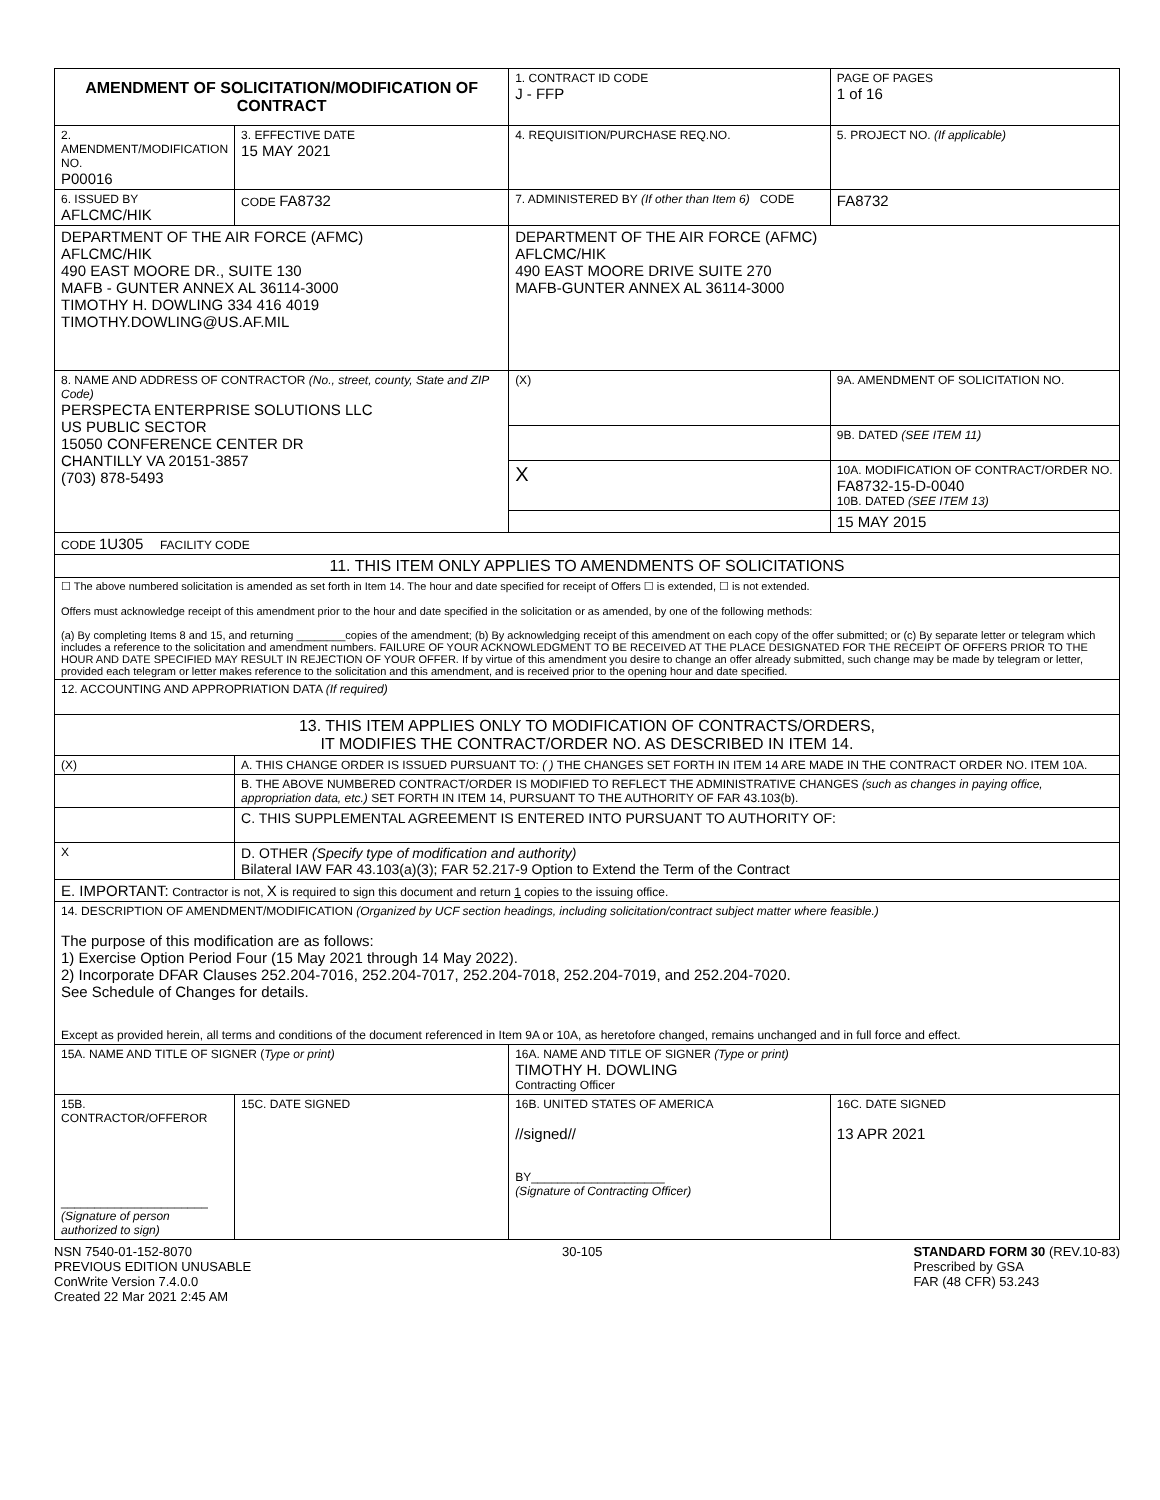| AMENDMENT OF SOLICITATION/MODIFICATION OF CONTRACT | | | 1. CONTRACT ID CODE J - FFP | | PAGE OF PAGES 1 of 16 |
| 2. AMENDMENT/MODIFICATION NO. P00016 | 3. EFFECTIVE DATE 15 MAY 2021 | 4. REQUISITION/PURCHASE REQ.NO. | | | 5. PROJECT NO. (If applicable) |
| 6. ISSUED BY AFLCMC/HIK | CODE FA8732 | 7. ADMINISTERED BY (If other than Item 6) CODE | | | FA8732 |
| DEPARTMENT OF THE AIR FORCE (AFMC) AFLCMC/HIK 490 EAST MOORE DR., SUITE 130 MAFB - GUNTER ANNEX AL 36114-3000 TIMOTHY H. DOWLING 334 416 4019 TIMOTHY.DOWLING@US.AF.MIL | | DEPARTMENT OF THE AIR FORCE (AFMC) AFLCMC/HIK 490 EAST MOORE DRIVE SUITE 270 MAFB-GUNTER ANNEX AL 36114-3000 | | | |
| 8. NAME AND ADDRESS OF CONTRACTOR (No., street, county, State and ZIP Code) PERSPECTA ENTERPRISE SOLUTIONS LLC US PUBLIC SECTOR 15050 CONFERENCE CENTER DR CHANTILLY VA 20151-3857 (703) 878-5493 | | | (X) | 9A. AMENDMENT OF SOLICITATION NO. | |
| | | | | 9B. DATED (SEE ITEM 11) | |
| | | | X | 10A. MODIFICATION OF CONTRACT/ORDER NO. FA8732-15-D-0040 10B. DATED (SEE ITEM 13) | |
| | | | | 15 MAY 2015 | |
| CODE 1U305 FACILITY CODE | | | | | |
| 11. THIS ITEM ONLY APPLIES TO AMENDMENTS OF SOLICITATIONS | | | | | |
| ☐ The above numbered solicitation is amended as set forth in Item 14. The hour and date specified for receipt of Offers ☐ is extended, ☐ is not extended. Offers must acknowledge receipt of this amendment prior to the hour and date specified in the solicitation or as amended, by one of the following methods: (a) By completing Items 8 and 15, and returning ________copies of the amendment; (b) By acknowledging receipt of this amendment on each copy of the offer submitted; or (c) By separate letter or telegram which includes a reference to the solicitation and amendment numbers. FAILURE OF YOUR ACKNOWLEDGMENT TO BE RECEIVED AT THE PLACE DESIGNATED FOR THE RECEIPT OF OFFERS PRIOR TO THE HOUR AND DATE SPECIFIED MAY RESULT IN REJECTION OF YOUR OFFER. If by virtue of this amendment you desire to change an offer already submitted, such change may be made by telegram or letter, provided each telegram or letter makes reference to the solicitation and this amendment, and is received prior to the opening hour and date specified. | | | | | |
| 12. ACCOUNTING AND APPROPRIATION DATA (If required) | | | | | |
| 13. THIS ITEM APPLIES ONLY TO MODIFICATION OF CONTRACTS/ORDERS, IT MODIFIES THE CONTRACT/ORDER NO. AS DESCRIBED IN ITEM 14. | | | | | |
| (X) | A. THIS CHANGE ORDER IS ISSUED PURSUANT TO: ( ) THE CHANGES SET FORTH IN ITEM 14 ARE MADE IN THE CONTRACT ORDER NO. ITEM 10A. | | | | |
| | B. THE ABOVE NUMBERED CONTRACT/ORDER IS MODIFIED TO REFLECT THE ADMINISTRATIVE CHANGES (such as changes in paying office, appropriation data, etc.) SET FORTH IN ITEM 14, PURSUANT TO THE AUTHORITY OF FAR 43.103(b). | | | | |
| | C. THIS SUPPLEMENTAL AGREEMENT IS ENTERED INTO PURSUANT TO AUTHORITY OF: | | | | |
| X | D. OTHER (Specify type of modification and authority) Bilateral IAW FAR 43.103(a)(3); FAR 52.217-9 Option to Extend the Term of the Contract | | | | |
| E. IMPORTANT: Contractor is not, X is required to sign this document and return 1 copies to the issuing office. | | | | | |
| 14. DESCRIPTION OF AMENDMENT/MODIFICATION (Organized by UCF section headings, including solicitation/contract subject matter where feasible.) The purpose of this modification are as follows: 1) Exercise Option Period Four (15 May 2021 through 14 May 2022). 2) Incorporate DFAR Clauses 252.204-7016, 252.204-7017, 252.204-7018, 252.204-7019, and 252.204-7020. See Schedule of Changes for details. Except as provided herein, all terms and conditions of the document referenced in Item 9A or 10A, as heretofore changed, remains unchanged and in full force and effect. | | | | | |
| 15A. NAME AND TITLE OF SIGNER ( Type or print) | | 16A. NAME AND TITLE OF SIGNER (Type or print) TIMOTHY H. DOWLING Contracting Officer | | | |
| 15B. CONTRACTOR/OFFEROR ______________________ (Signature of person authorized to sign) | 15C. DATE SIGNED | 16B. UNITED STATES OF AMERICA //signed// BY____________________ (Signature of Contracting Officer) | | | 16C. DATE SIGNED 13 APR 2021 |
NSN 7540-01-152-8070
PREVIOUS EDITION UNUSABLE
ConWrite Version 7.4.0.0
Created 22 Mar 2021 2:45 AM
30-105 STANDARD FORM 30 (REV.10-83)
Prescribed by GSA
FAR (48 CFR) 53.243